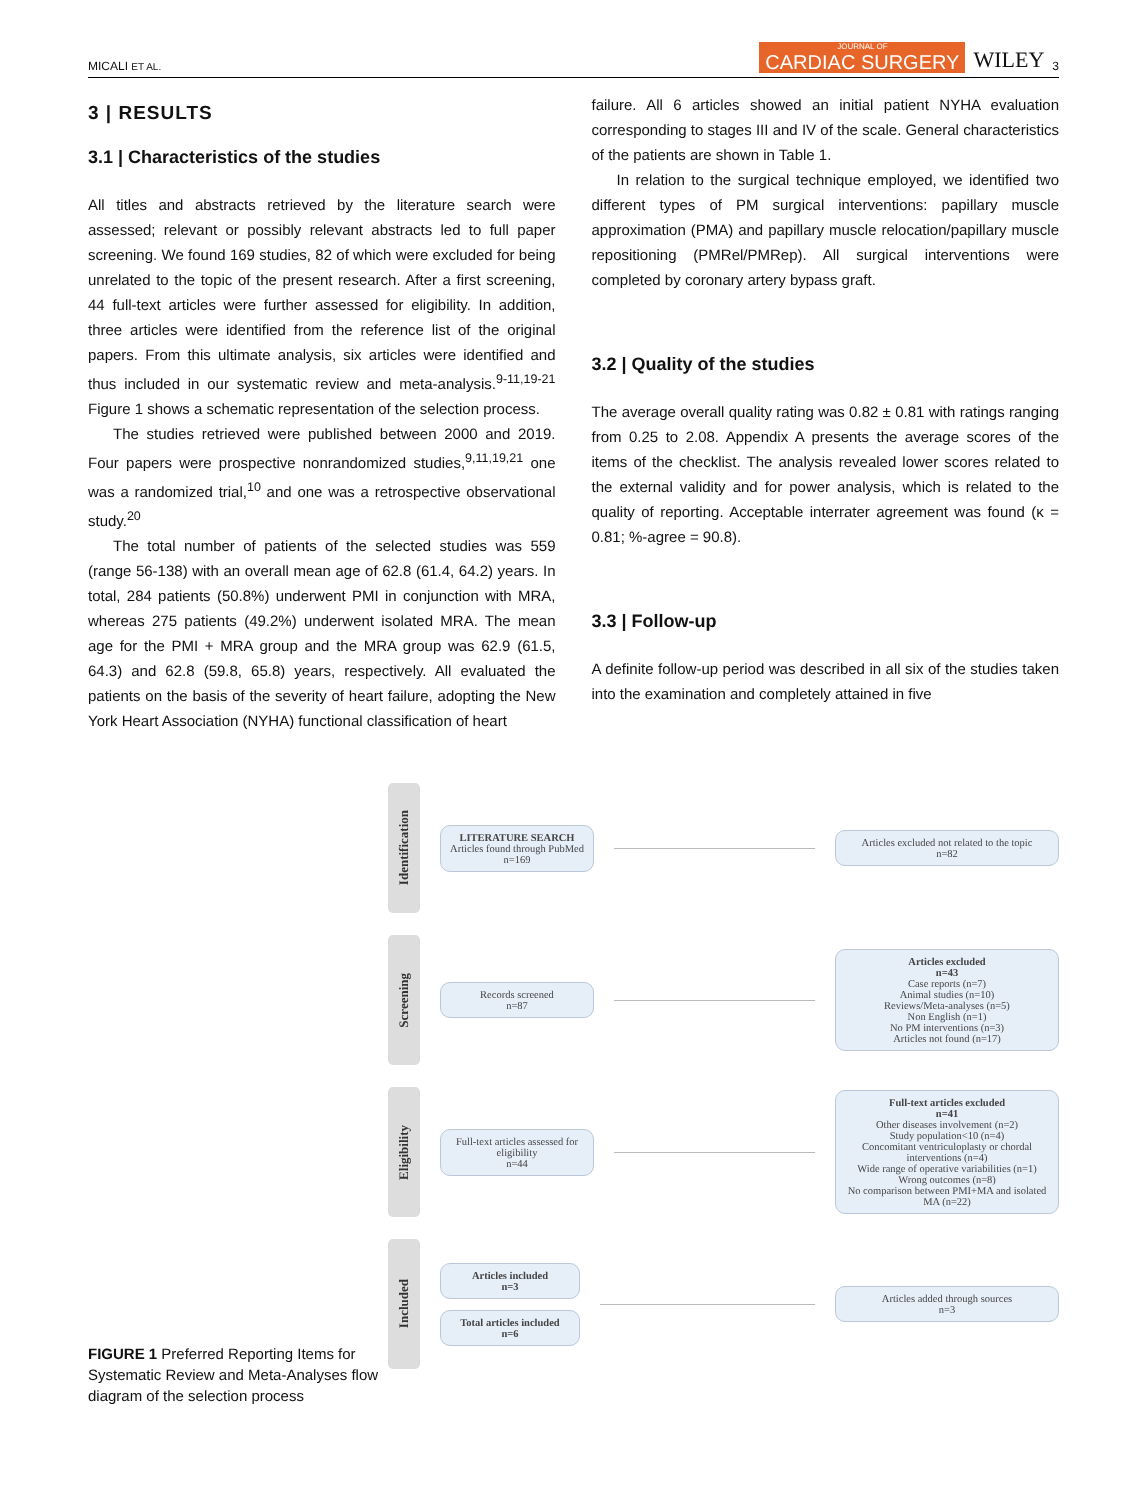MICALI ET AL. JOURNAL OF
CARDIAC SURGERY WILEY 3
3 | RESULTS
3.1 | Characteristics of the studies
All titles and abstracts retrieved by the literature search were assessed; relevant or possibly relevant abstracts led to full paper screening. We found 169 studies, 82 of which were excluded for being unrelated to the topic of the present research. After a first screening, 44 full-text articles were further assessed for eligibility. In addition, three articles were identified from the reference list of the original papers. From this ultimate analysis, six articles were identified and thus included in our systematic review and meta-analysis.<sup>9-11,19-21</sup> Figure 1 shows a schematic representation of the selection process.
The studies retrieved were published between 2000 and 2019. Four papers were prospective nonrandomized studies,<sup>9,11,19,21</sup> one was a randomized trial,<sup>10</sup> and one was a retrospective observational study.<sup>20</sup>
The total number of patients of the selected studies was 559 (range 56-138) with an overall mean age of 62.8 (61.4, 64.2) years. In total, 284 patients (50.8%) underwent PMI in conjunction with MRA, whereas 275 patients (49.2%) underwent isolated MRA. The mean age for the PMI + MRA group and the MRA group was 62.9 (61.5, 64.3) and 62.8 (59.8, 65.8) years, respectively. All evaluated the patients on the basis of the severity of heart failure, adopting the New York Heart Association (NYHA) functional classification of heart
failure. All 6 articles showed an initial patient NYHA evaluation corresponding to stages III and IV of the scale. General characteristics of the patients are shown in Table 1.
In relation to the surgical technique employed, we identified two different types of PM surgical interventions: papillary muscle approximation (PMA) and papillary muscle relocation/papillary muscle repositioning (PMRel/PMRep). All surgical interventions were completed by coronary artery bypass graft.
3.2 | Quality of the studies
The average overall quality rating was 0.82 ± 0.81 with ratings ranging from 0.25 to 2.08. Appendix A presents the average scores of the items of the checklist. The analysis revealed lower scores related to the external validity and for power analysis, which is related to the quality of reporting. Acceptable interrater agreement was found (κ = 0.81; %-agree = 90.8).
3.3 | Follow-up
A definite follow-up period was described in all six of the studies taken into the examination and completely attained in five
FIGURE 1 Preferred Reporting Items for Systematic Review and Meta-Analyses flow diagram of the selection process
Identification
LITERATURE SEARCH
Articles found through PubMed
n=169
Articles excluded not related to the topic
n=82
Screening
Records screened
n=87
Articles excluded
n=43
Case reports (n=7)
Animal studies (n=10)
Reviews/Meta-analyses (n=5)
Non English (n=1)
No PM interventions (n=3)
Articles not found (n=17)
Eligibility
Full-text articles assessed for eligibility
n=44
Full-text articles excluded
n=41
Other diseases involvement (n=2)
Study population<10 (n=4)
Concomitant ventriculoplasty or chordal interventions (n=4)
Wide range of operative variabilities (n=1)
Wrong outcomes (n=8)
No comparison between PMI+MA and isolated MA (n=22)
Included
Articles included
n=3
Total articles included
n=6
Articles added through sources
n=3